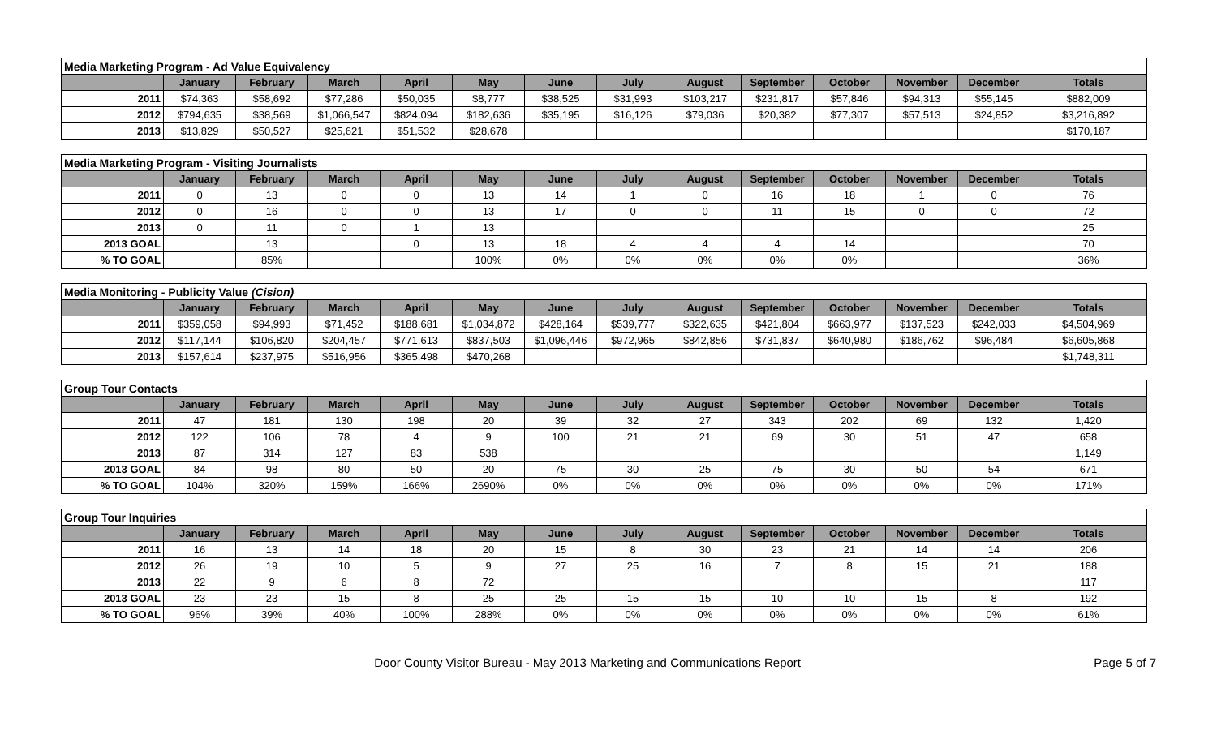| Media Marketing Program - Ad Value Equivalency | | | | | | | | | | | | | |
| | January | February | March | April | May | June | July | August | September | October | November | December | Totals |
| 2011 | $74,363 | $58,692 | $77,286 | $50,035 | $8,777 | $38,525 | $31,993 | $103,217 | $231,817 | $57,846 | $94,313 | $55,145 | $882,009 |
| 2012 | $794,635 | $38,569 | $1,066,547 | $824,094 | $182,636 | $35,195 | $16,126 | $79,036 | $20,382 | $77,307 | $57,513 | $24,852 | $3,216,892 |
| 2013 | $13,829 | $50,527 | $25,621 | $51,532 | $28,678 | | | | | | | | $170,187 |
| Media Marketing Program - Visiting Journalists | | | | | | | | | | | | | |
| | January | February | March | April | May | June | July | August | September | October | November | December | Totals |
| 2011 | 0 | 13 | 0 | 0 | 13 | 14 | 1 | 0 | 16 | 18 | 1 | 0 | 76 |
| 2012 | 0 | 16 | 0 | 0 | 13 | 17 | 0 | 0 | 11 | 15 | 0 | 0 | 72 |
| 2013 | 0 | 11 | 0 | 1 | 13 | | | | | | | | 25 |
| 2013 GOAL | | 13 | | 0 | 13 | 18 | 4 | 4 | 4 | 14 | | | 70 |
| % TO GOAL | | 85% | | | 100% | 0% | 0% | 0% | 0% | 0% | | | 36% |
| Media Monitoring - Publicity Value (Cision) | | | | | | | | | | | | | |
| | January | February | March | April | May | June | July | August | September | October | November | December | Totals |
| 2011 | $359,058 | $94,993 | $71,452 | $188,681 | $1,034,872 | $428,164 | $539,777 | $322,635 | $421,804 | $663,977 | $137,523 | $242,033 | $4,504,969 |
| 2012 | $117,144 | $106,820 | $204,457 | $771,613 | $837,503 | $1,096,446 | $972,965 | $842,856 | $731,837 | $640,980 | $186,762 | $96,484 | $6,605,868 |
| 2013 | $157,614 | $237,975 | $516,956 | $365,498 | $470,268 | | | | | | | | $1,748,311 |
| Group Tour Contacts | | | | | | | | | | | | | |
| | January | February | March | April | May | June | July | August | September | October | November | December | Totals |
| 2011 | 47 | 181 | 130 | 198 | 20 | 39 | 32 | 27 | 343 | 202 | 69 | 132 | 1,420 |
| 2012 | 122 | 106 | 78 | 4 | 9 | 100 | 21 | 21 | 69 | 30 | 51 | 47 | 658 |
| 2013 | 87 | 314 | 127 | 83 | 538 | | | | | | | | 1,149 |
| 2013 GOAL | 84 | 98 | 80 | 50 | 20 | 75 | 30 | 25 | 75 | 30 | 50 | 54 | 671 |
| % TO GOAL | 104% | 320% | 159% | 166% | 2690% | 0% | 0% | 0% | 0% | 0% | 0% | 0% | 171% |
| Group Tour Inquiries | | | | | | | | | | | | | |
| | January | February | March | April | May | June | July | August | September | October | November | December | Totals |
| 2011 | 16 | 13 | 14 | 18 | 20 | 15 | 8 | 30 | 23 | 21 | 14 | 14 | 206 |
| 2012 | 26 | 19 | 10 | 5 | 9 | 27 | 25 | 16 | 7 | 8 | 15 | 21 | 188 |
| 2013 | 22 | 9 | 6 | 8 | 72 | | | | | | | | 117 |
| 2013 GOAL | 23 | 23 | 15 | 8 | 25 | 25 | 15 | 15 | 10 | 10 | 15 | 8 | 192 |
| % TO GOAL | 96% | 39% | 40% | 100% | 288% | 0% | 0% | 0% | 0% | 0% | 0% | 0% | 61% |
Door County Visitor Bureau - May 2013 Marketing and Communications Report
Page 5 of 7